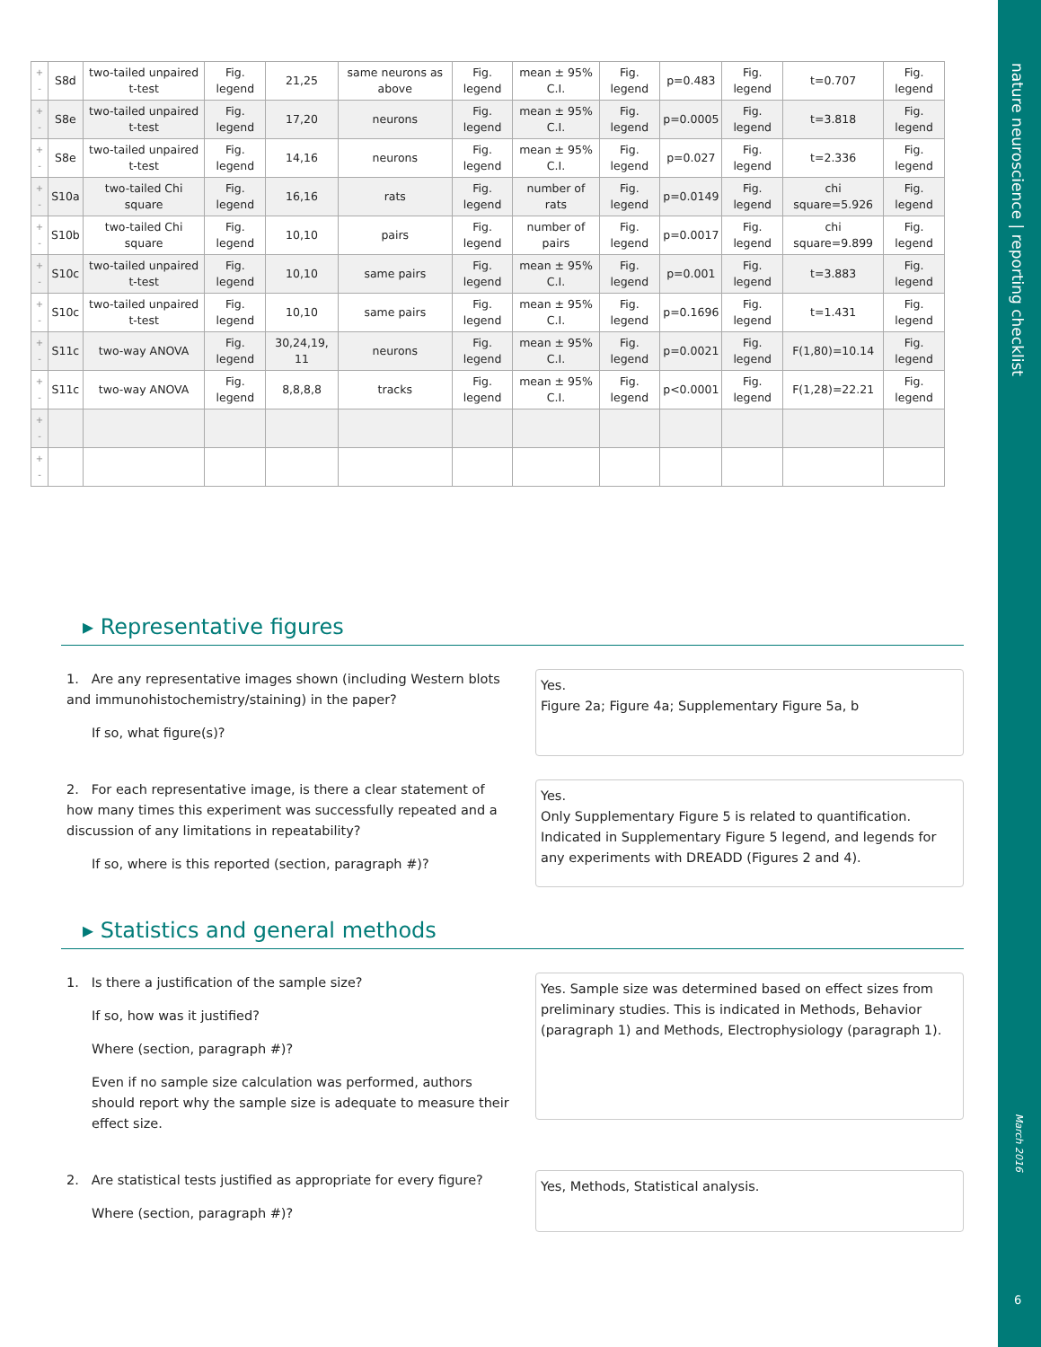nature neuroscience | reporting checklist
March 2016
6
| + - | S8d | two-tailed unpaired t-test | Fig. legend | 21,25 | same neurons as above | Fig. legend | mean ± 95% C.I. | Fig. legend | p=0.483 | Fig. legend | t=0.707 | Fig. legend |
| + - | S8e | two-tailed unpaired t-test | Fig. legend | 17,20 | neurons | Fig. legend | mean ± 95% C.I. | Fig. legend | p=0.0005 | Fig. legend | t=3.818 | Fig. legend |
| + - | S8e | two-tailed unpaired t-test | Fig. legend | 14,16 | neurons | Fig. legend | mean ± 95% C.I. | Fig. legend | p=0.027 | Fig. legend | t=2.336 | Fig. legend |
| + - | S10a | two-tailed Chi square | Fig. legend | 16,16 | rats | Fig. legend | number of rats | Fig. legend | p=0.0149 | Fig. legend | chi square=5.926 | Fig. legend |
| + - | S10b | two-tailed Chi square | Fig. legend | 10,10 | pairs | Fig. legend | number of pairs | Fig. legend | p=0.0017 | Fig. legend | chi square=9.899 | Fig. legend |
| + - | S10c | two-tailed unpaired t-test | Fig. legend | 10,10 | same pairs | Fig. legend | mean ± 95% C.I. | Fig. legend | p=0.001 | Fig. legend | t=3.883 | Fig. legend |
| + - | S10c | two-tailed unpaired t-test | Fig. legend | 10,10 | same pairs | Fig. legend | mean ± 95% C.I. | Fig. legend | p=0.1696 | Fig. legend | t=1.431 | Fig. legend |
| + - | S11c | two-way ANOVA | Fig. legend | 30,24,19, 11 | neurons | Fig. legend | mean ± 95% C.I. | Fig. legend | p=0.0021 | Fig. legend | F(1,80)=10.14 | Fig. legend |
| + - | S11c | two-way ANOVA | Fig. legend | 8,8,8,8 | tracks | Fig. legend | mean ± 95% C.I. | Fig. legend | p<0.0001 | Fig. legend | F(1,28)=22.21 | Fig. legend |
| + - | | | | | | | | | | | | |
| + - | | | | | | | | | | | | |
▸ Representative figures
1. Are any representative images shown (including Western blots and immunohistochemistry/staining) in the paper?
If so, what figure(s)?
Yes.
Figure 2a; Figure 4a; Supplementary Figure 5a, b
2. For each representative image, is there a clear statement of how many times this experiment was successfully repeated and a discussion of any limitations in repeatability?
If so, where is this reported (section, paragraph #)?
Yes.
Only Supplementary Figure 5 is related to quantification.
Indicated in Supplementary Figure 5 legend, and legends for any experiments with DREADD (Figures 2 and 4).
▸ Statistics and general methods
1. Is there a justification of the sample size?
If so, how was it justified?
Where (section, paragraph #)?
Even if no sample size calculation was performed, authors should report why the sample size is adequate to measure their effect size.
Yes. Sample size was determined based on effect sizes from preliminary studies. This is indicated in Methods, Behavior (paragraph 1) and Methods, Electrophysiology (paragraph 1).
2. Are statistical tests justified as appropriate for every figure?
Where (section, paragraph #)?
Yes, Methods, Statistical analysis.